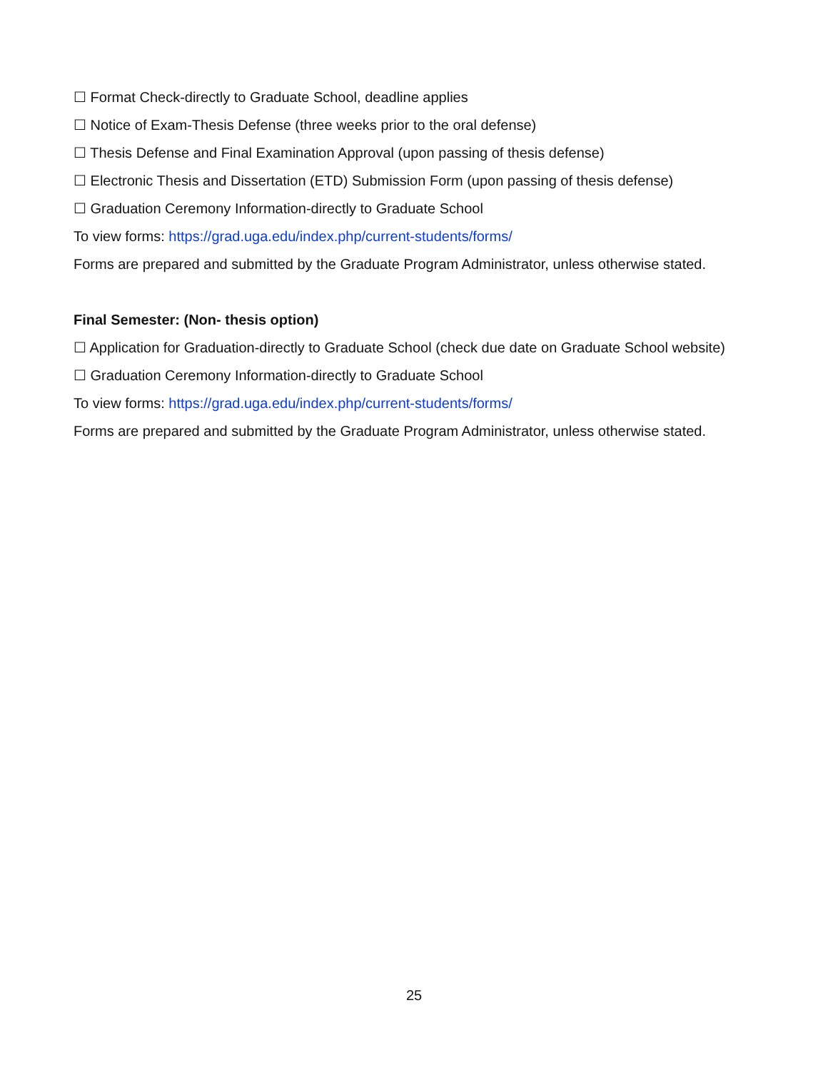☐ Format Check-directly to Graduate School, deadline applies
☐ Notice of Exam-Thesis Defense (three weeks prior to the oral defense)
☐ Thesis Defense and Final Examination Approval (upon passing of thesis defense)
☐ Electronic Thesis and Dissertation (ETD) Submission Form (upon passing of thesis defense)
☐ Graduation Ceremony Information-directly to Graduate School
To view forms: https://grad.uga.edu/index.php/current-students/forms/
Forms are prepared and submitted by the Graduate Program Administrator, unless otherwise stated.
Final Semester: (Non- thesis option)
☐ Application for Graduation-directly to Graduate School (check due date on Graduate School website)
☐ Graduation Ceremony Information-directly to Graduate School
To view forms: https://grad.uga.edu/index.php/current-students/forms/
Forms are prepared and submitted by the Graduate Program Administrator, unless otherwise stated.
25